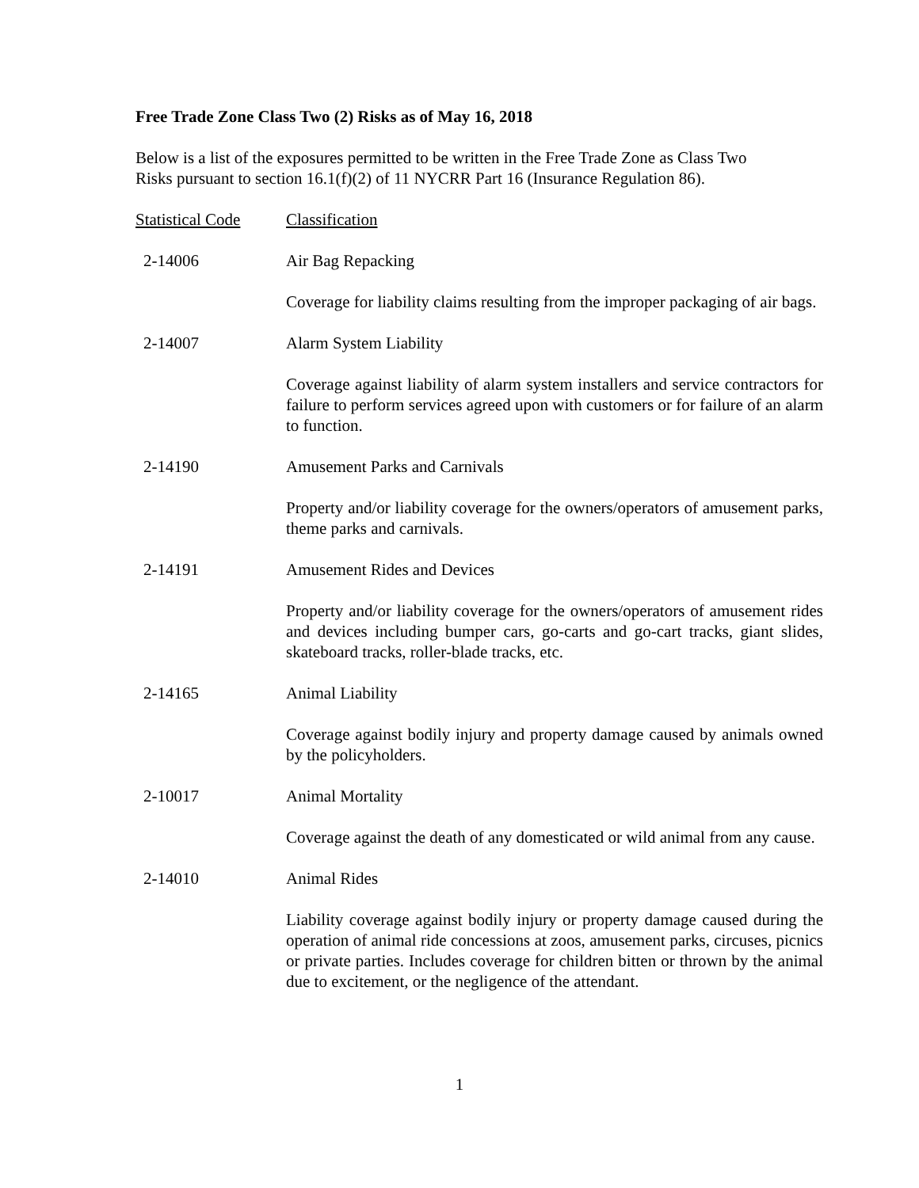Free Trade Zone Class Two (2) Risks as of May 16, 2018
Below is a list of the exposures permitted to be written in the Free Trade Zone as Class Two Risks pursuant to section 16.1(f)(2) of 11 NYCRR Part 16 (Insurance Regulation 86).
| Statistical Code | Classification |
| --- | --- |
| 2-14006 | Air Bag Repacking |
| | Coverage for liability claims resulting from the improper packaging of air bags. |
| 2-14007 | Alarm System Liability |
| | Coverage against liability of alarm system installers and service contractors for failure to perform services agreed upon with customers or for failure of an alarm to function. |
| 2-14190 | Amusement Parks and Carnivals |
| | Property and/or liability coverage for the owners/operators of amusement parks, theme parks and carnivals. |
| 2-14191 | Amusement Rides and Devices |
| | Property and/or liability coverage for the owners/operators of amusement rides and devices including bumper cars, go-carts and go-cart tracks, giant slides, skateboard tracks, roller-blade tracks, etc. |
| 2-14165 | Animal Liability |
| | Coverage against bodily injury and property damage caused by animals owned by the policyholders. |
| 2-10017 | Animal Mortality |
| | Coverage against the death of any domesticated or wild animal from any cause. |
| 2-14010 | Animal Rides |
| | Liability coverage against bodily injury or property damage caused during the operation of animal ride concessions at zoos, amusement parks, circuses, picnics or private parties. Includes coverage for children bitten or thrown by the animal due to excitement, or the negligence of the attendant. |
1